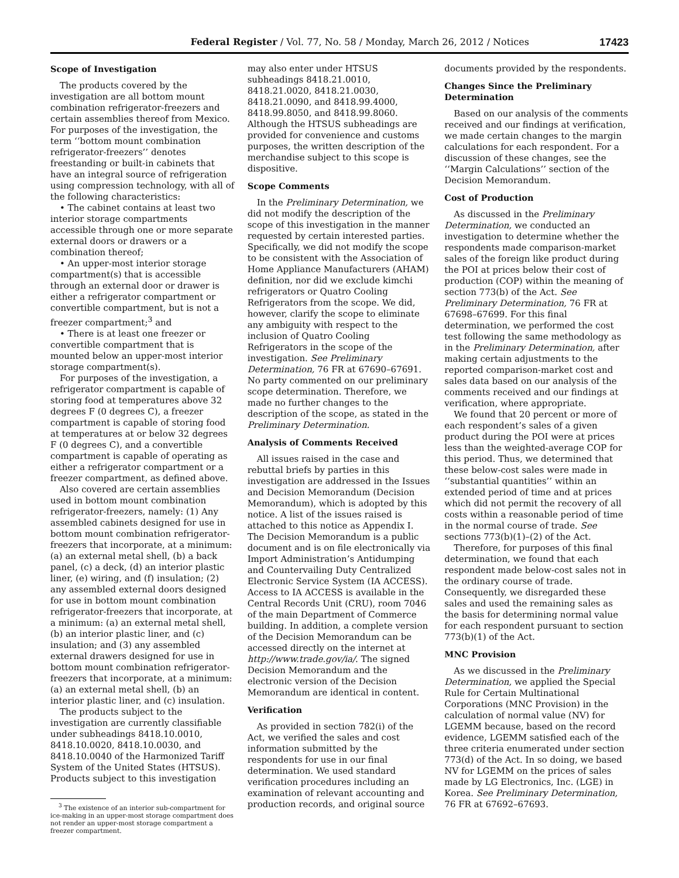Federal Register / Vol. 77, No. 58 / Monday, March 26, 2012 / Notices 17423
Scope of Investigation
The products covered by the investigation are all bottom mount combination refrigerator-freezers and certain assemblies thereof from Mexico. For purposes of the investigation, the term ‘‘bottom mount combination refrigerator-freezers’’ denotes freestanding or built-in cabinets that have an integral source of refrigeration using compression technology, with all of the following characteristics:
• The cabinet contains at least two interior storage compartments accessible through one or more separate external doors or drawers or a combination thereof;
• An upper-most interior storage compartment(s) that is accessible through an external door or drawer is either a refrigerator compartment or convertible compartment, but is not a freezer compartment;<sup>3</sup> and
• There is at least one freezer or convertible compartment that is mounted below an upper-most interior storage compartment(s).
For purposes of the investigation, a refrigerator compartment is capable of storing food at temperatures above 32 degrees F (0 degrees C), a freezer compartment is capable of storing food at temperatures at or below 32 degrees F (0 degrees C), and a convertible compartment is capable of operating as either a refrigerator compartment or a freezer compartment, as defined above.
Also covered are certain assemblies used in bottom mount combination refrigerator-freezers, namely: (1) Any assembled cabinets designed for use in bottom mount combination refrigerator-freezers that incorporate, at a minimum: (a) an external metal shell, (b) a back panel, (c) a deck, (d) an interior plastic liner, (e) wiring, and (f) insulation; (2) any assembled external doors designed for use in bottom mount combination refrigerator-freezers that incorporate, at a minimum: (a) an external metal shell, (b) an interior plastic liner, and (c) insulation; and (3) any assembled external drawers designed for use in bottom mount combination refrigerator-freezers that incorporate, at a minimum: (a) an external metal shell, (b) an interior plastic liner, and (c) insulation.
The products subject to the investigation are currently classifiable under subheadings 8418.10.0010, 8418.10.0020, 8418.10.0030, and 8418.10.0040 of the Harmonized Tariff System of the United States (HTSUS). Products subject to this investigation
<sup>3</sup> The existence of an interior sub-compartment for ice-making in an upper-most storage compartment does not render an upper-most storage compartment a freezer compartment.
may also enter under HTSUS subheadings 8418.21.0010, 8418.21.0020, 8418.21.0030, 8418.21.0090, and 8418.99.4000, 8418.99.8050, and 8418.99.8060. Although the HTSUS subheadings are provided for convenience and customs purposes, the written description of the merchandise subject to this scope is dispositive.
Scope Comments
In the Preliminary Determination, we did not modify the description of the scope of this investigation in the manner requested by certain interested parties. Specifically, we did not modify the scope to be consistent with the Association of Home Appliance Manufacturers (AHAM) definition, nor did we exclude kimchi refrigerators or Quatro Cooling Refrigerators from the scope. We did, however, clarify the scope to eliminate any ambiguity with respect to the inclusion of Quatro Cooling Refrigerators in the scope of the investigation. See Preliminary Determination, 76 FR at 67690–67691. No party commented on our preliminary scope determination. Therefore, we made no further changes to the description of the scope, as stated in the Preliminary Determination.
Analysis of Comments Received
All issues raised in the case and rebuttal briefs by parties in this investigation are addressed in the Issues and Decision Memorandum (Decision Memorandum), which is adopted by this notice. A list of the issues raised is attached to this notice as Appendix I. The Decision Memorandum is a public document and is on file electronically via Import Administration’s Antidumping and Countervailing Duty Centralized Electronic Service System (IA ACCESS). Access to IA ACCESS is available in the Central Records Unit (CRU), room 7046 of the main Department of Commerce building. In addition, a complete version of the Decision Memorandum can be accessed directly on the internet at http://www.trade.gov/ia/. The signed Decision Memorandum and the electronic version of the Decision Memorandum are identical in content.
Verification
As provided in section 782(i) of the Act, we verified the sales and cost information submitted by the respondents for use in our final determination. We used standard verification procedures including an examination of relevant accounting and production records, and original source
documents provided by the respondents.
Changes Since the Preliminary Determination
Based on our analysis of the comments received and our findings at verification, we made certain changes to the margin calculations for each respondent. For a discussion of these changes, see the ‘‘Margin Calculations’’ section of the Decision Memorandum.
Cost of Production
As discussed in the Preliminary Determination, we conducted an investigation to determine whether the respondents made comparison-market sales of the foreign like product during the POI at prices below their cost of production (COP) within the meaning of section 773(b) of the Act. See Preliminary Determination, 76 FR at 67698–67699. For this final determination, we performed the cost test following the same methodology as in the Preliminary Determination, after making certain adjustments to the reported comparison-market cost and sales data based on our analysis of the comments received and our findings at verification, where appropriate.
We found that 20 percent or more of each respondent’s sales of a given product during the POI were at prices less than the weighted-average COP for this period. Thus, we determined that these below-cost sales were made in ‘‘substantial quantities’’ within an extended period of time and at prices which did not permit the recovery of all costs within a reasonable period of time in the normal course of trade. See sections 773(b)(1)–(2) of the Act.
Therefore, for purposes of this final determination, we found that each respondent made below-cost sales not in the ordinary course of trade. Consequently, we disregarded these sales and used the remaining sales as the basis for determining normal value for each respondent pursuant to section 773(b)(1) of the Act.
MNC Provision
As we discussed in the Preliminary Determination, we applied the Special Rule for Certain Multinational Corporations (MNC Provision) in the calculation of normal value (NV) for LGEMM because, based on the record evidence, LGEMM satisfied each of the three criteria enumerated under section 773(d) of the Act. In so doing, we based NV for LGEMM on the prices of sales made by LG Electronics, Inc. (LGE) in Korea. See Preliminary Determination, 76 FR at 67692–67693.